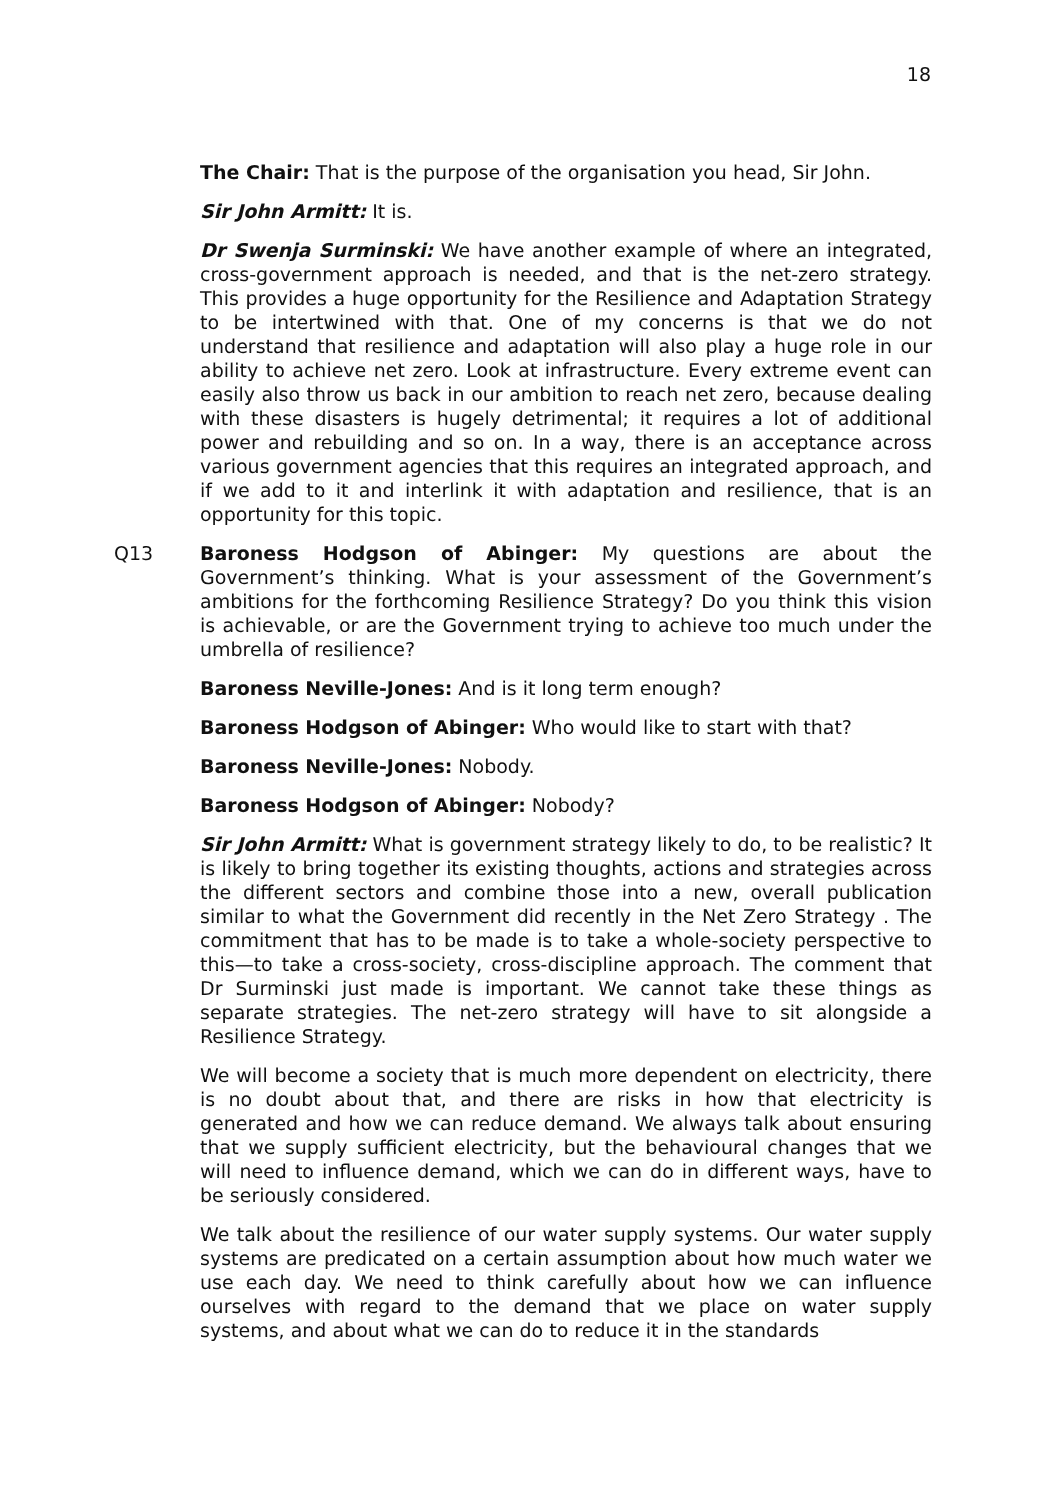18
The Chair: That is the purpose of the organisation you head, Sir John.
Sir John Armitt: It is.
Dr Swenja Surminski: We have another example of where an integrated, cross-government approach is needed, and that is the net-zero strategy. This provides a huge opportunity for the Resilience and Adaptation Strategy to be intertwined with that. One of my concerns is that we do not understand that resilience and adaptation will also play a huge role in our ability to achieve net zero. Look at infrastructure. Every extreme event can easily also throw us back in our ambition to reach net zero, because dealing with these disasters is hugely detrimental; it requires a lot of additional power and rebuilding and so on. In a way, there is an acceptance across various government agencies that this requires an integrated approach, and if we add to it and interlink it with adaptation and resilience, that is an opportunity for this topic.
Q13 Baroness Hodgson of Abinger: My questions are about the Government’s thinking. What is your assessment of the Government’s ambitions for the forthcoming Resilience Strategy? Do you think this vision is achievable, or are the Government trying to achieve too much under the umbrella of resilience?
Baroness Neville-Jones: And is it long term enough?
Baroness Hodgson of Abinger: Who would like to start with that?
Baroness Neville-Jones: Nobody.
Baroness Hodgson of Abinger: Nobody?
Sir John Armitt: What is government strategy likely to do, to be realistic? It is likely to bring together its existing thoughts, actions and strategies across the different sectors and combine those into a new, overall publication similar to what the Government did recently in the Net Zero Strategy . The commitment that has to be made is to take a whole-society perspective to this—to take a cross-society, cross-discipline approach. The comment that Dr Surminski just made is important. We cannot take these things as separate strategies. The net-zero strategy will have to sit alongside a Resilience Strategy.
We will become a society that is much more dependent on electricity, there is no doubt about that, and there are risks in how that electricity is generated and how we can reduce demand. We always talk about ensuring that we supply sufficient electricity, but the behavioural changes that we will need to influence demand, which we can do in different ways, have to be seriously considered.
We talk about the resilience of our water supply systems. Our water supply systems are predicated on a certain assumption about how much water we use each day. We need to think carefully about how we can influence ourselves with regard to the demand that we place on water supply systems, and about what we can do to reduce it in the standards